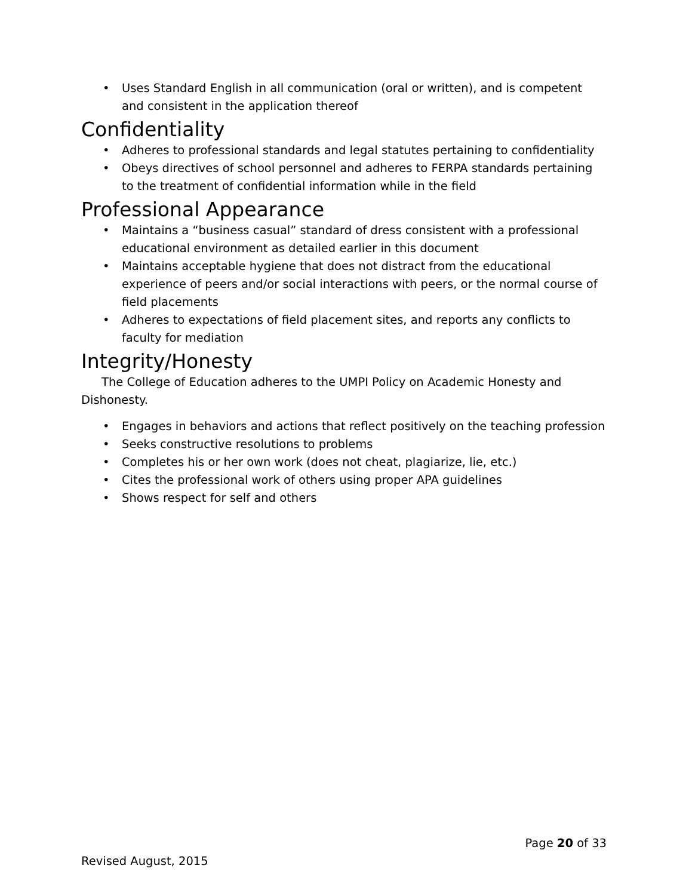• Uses Standard English in all communication (oral or written), and is competent and consistent in the application thereof
Confidentiality
• Adheres to professional standards and legal statutes pertaining to confidentiality
• Obeys directives of school personnel and adheres to FERPA standards pertaining to the treatment of confidential information while in the field
Professional Appearance
• Maintains a “business casual” standard of dress consistent with a professional educational environment as detailed earlier in this document
• Maintains acceptable hygiene that does not distract from the educational experience of peers and/or social interactions with peers, or the normal course of field placements
• Adheres to expectations of field placement sites, and reports any conflicts to faculty for mediation
Integrity/Honesty
The College of Education adheres to the UMPI Policy on Academic Honesty and Dishonesty.
• Engages in behaviors and actions that reflect positively on the teaching profession
• Seeks constructive resolutions to problems
• Completes his or her own work (does not cheat, plagiarize, lie, etc.)
• Cites the professional work of others using proper APA guidelines
• Shows respect for self and others
Page 20 of 33
Revised August, 2015